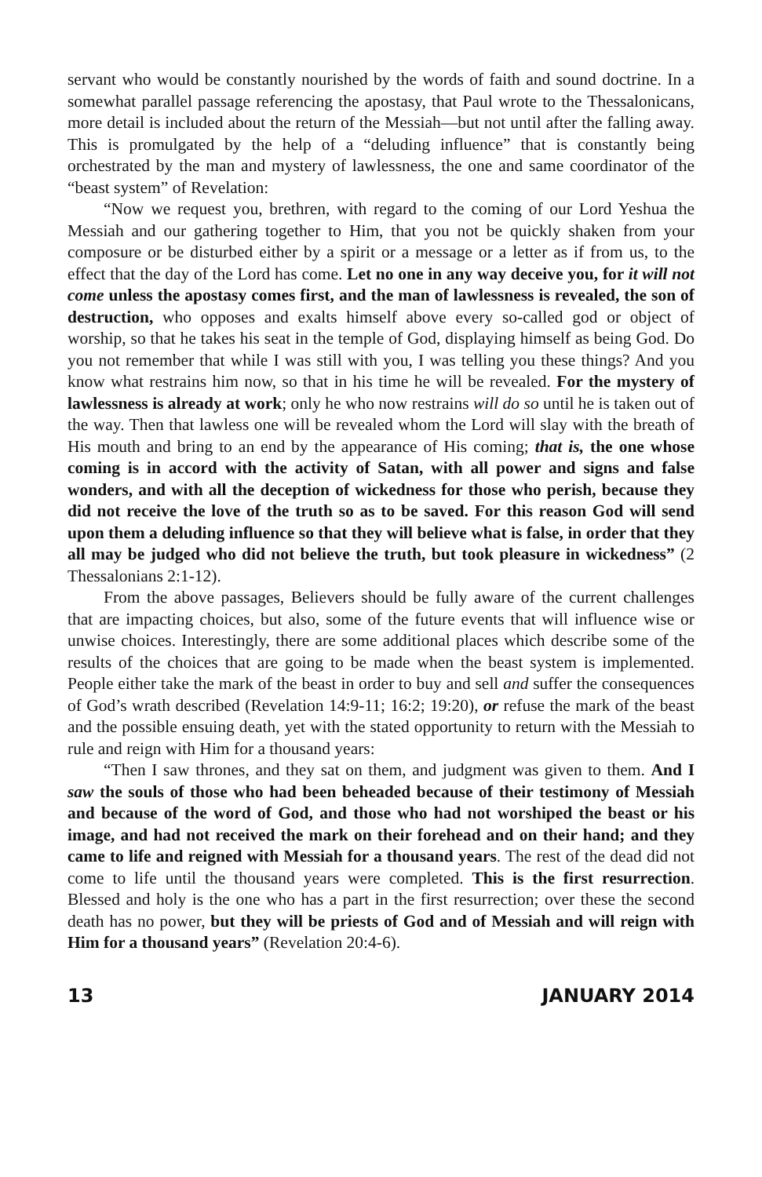servant who would be constantly nourished by the words of faith and sound doctrine. In a somewhat parallel passage referencing the apostasy, that Paul wrote to the Thessalonicans, more detail is included about the return of the Messiah—but not until after the falling away. This is promulgated by the help of a “deluding influence” that is constantly being orchestrated by the man and mystery of lawlessness, the one and same coordinator of the “beast system” of Revelation:
“Now we request you, brethren, with regard to the coming of our Lord Yeshua the Messiah and our gathering together to Him, that you not be quickly shaken from your composure or be disturbed either by a spirit or a message or a letter as if from us, to the effect that the day of the Lord has come. Let no one in any way deceive you, for it will not come unless the apostasy comes first, and the man of lawlessness is revealed, the son of destruction, who opposes and exalts himself above every so-called god or object of worship, so that he takes his seat in the temple of God, displaying himself as being God. Do you not remember that while I was still with you, I was telling you these things? And you know what restrains him now, so that in his time he will be revealed. For the mystery of lawlessness is already at work; only he who now restrains will do so until he is taken out of the way. Then that lawless one will be revealed whom the Lord will slay with the breath of His mouth and bring to an end by the appearance of His coming; that is, the one whose coming is in accord with the activity of Satan, with all power and signs and false wonders, and with all the deception of wickedness for those who perish, because they did not receive the love of the truth so as to be saved. For this reason God will send upon them a deluding influence so that they will believe what is false, in order that they all may be judged who did not believe the truth, but took pleasure in wickedness” (2 Thessalonians 2:1-12).
From the above passages, Believers should be fully aware of the current challenges that are impacting choices, but also, some of the future events that will influence wise or unwise choices. Interestingly, there are some additional places which describe some of the results of the choices that are going to be made when the beast system is implemented. People either take the mark of the beast in order to buy and sell and suffer the consequences of God’s wrath described (Revelation 14:9-11; 16:2; 19:20), or refuse the mark of the beast and the possible ensuing death, yet with the stated opportunity to return with the Messiah to rule and reign with Him for a thousand years:
“Then I saw thrones, and they sat on them, and judgment was given to them. And I saw the souls of those who had been beheaded because of their testimony of Messiah and because of the word of God, and those who had not worshiped the beast or his image, and had not received the mark on their forehead and on their hand; and they came to life and reigned with Messiah for a thousand years. The rest of the dead did not come to life until the thousand years were completed. This is the first resurrection. Blessed and holy is the one who has a part in the first resurrection; over these the second death has no power, but they will be priests of God and of Messiah and will reign with Him for a thousand years” (Revelation 20:4-6).
13 JANUARY 2014